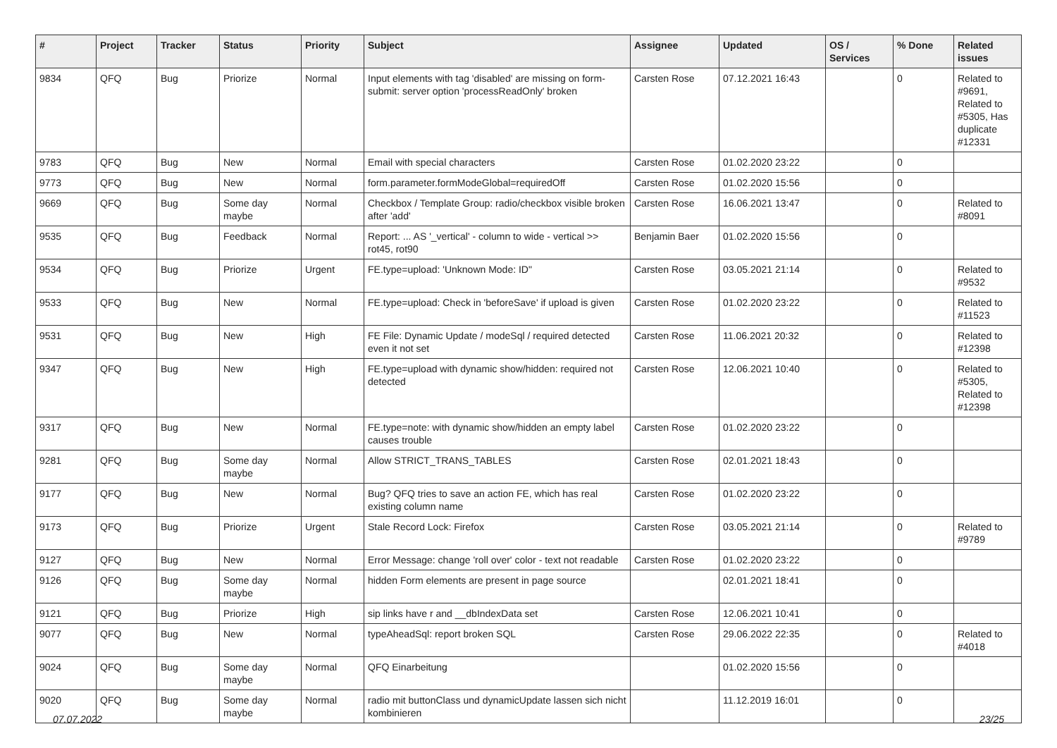| # | Project | Tracker | Status | Priority | Subject | Assignee | Updated | OS / Services | % Done | Related issues |
| --- | --- | --- | --- | --- | --- | --- | --- | --- | --- | --- |
| 9834 | QFQ | Bug | Priorize | Normal | Input elements with tag 'disabled' are missing on form-submit: server option 'processReadOnly' broken | Carsten Rose | 07.12.2021 16:43 | | 0 | Related to #9691, Related to #5305, Has duplicate #12331 |
| 9783 | QFQ | Bug | New | Normal | Email with special characters | Carsten Rose | 01.02.2020 23:22 | | 0 | |
| 9773 | QFQ | Bug | New | Normal | form.parameter.formModeGlobal=requiredOff | Carsten Rose | 01.02.2020 15:56 | | 0 | |
| 9669 | QFQ | Bug | Some day maybe | Normal | Checkbox / Template Group: radio/checkbox visible broken after 'add' | Carsten Rose | 16.06.2021 13:47 | | 0 | Related to #8091 |
| 9535 | QFQ | Bug | Feedback | Normal | Report: ... AS '_vertical' - column to wide - vertical >> rot45, rot90 | Benjamin Baer | 01.02.2020 15:56 | | 0 | |
| 9534 | QFQ | Bug | Priorize | Urgent | FE.type=upload: 'Unknown Mode: ID" | Carsten Rose | 03.05.2021 21:14 | | 0 | Related to #9532 |
| 9533 | QFQ | Bug | New | Normal | FE.type=upload: Check in 'beforeSave' if upload is given | Carsten Rose | 01.02.2020 23:22 | | 0 | Related to #11523 |
| 9531 | QFQ | Bug | New | High | FE File: Dynamic Update / modeSql / required detected even it not set | Carsten Rose | 11.06.2021 20:32 | | 0 | Related to #12398 |
| 9347 | QFQ | Bug | New | High | FE.type=upload with dynamic show/hidden: required not detected | Carsten Rose | 12.06.2021 10:40 | | 0 | Related to #5305, Related to #12398 |
| 9317 | QFQ | Bug | New | Normal | FE.type=note: with dynamic show/hidden an empty label causes trouble | Carsten Rose | 01.02.2020 23:22 | | 0 | |
| 9281 | QFQ | Bug | Some day maybe | Normal | Allow STRICT_TRANS_TABLES | Carsten Rose | 02.01.2021 18:43 | | 0 | |
| 9177 | QFQ | Bug | New | Normal | Bug? QFQ tries to save an action FE, which has real existing column name | Carsten Rose | 01.02.2020 23:22 | | 0 | |
| 9173 | QFQ | Bug | Priorize | Urgent | Stale Record Lock: Firefox | Carsten Rose | 03.05.2021 21:14 | | 0 | Related to #9789 |
| 9127 | QFQ | Bug | New | Normal | Error Message: change 'roll over' color - text not readable | Carsten Rose | 01.02.2020 23:22 | | 0 | |
| 9126 | QFQ | Bug | Some day maybe | Normal | hidden Form elements are present in page source | | 02.01.2021 18:41 | | 0 | |
| 9121 | QFQ | Bug | Priorize | High | sip links have r and __dbIndexData set | Carsten Rose | 12.06.2021 10:41 | | 0 | |
| 9077 | QFQ | Bug | New | Normal | typeAheadSql: report broken SQL | Carsten Rose | 29.06.2022 22:35 | | 0 | Related to #4018 |
| 9024 | QFQ | Bug | Some day maybe | Normal | QFQ Einarbeitung | | 01.02.2020 15:56 | | 0 | |
| 9020 | QFQ | Bug | Some day maybe | Normal | radio mit buttonClass und dynamicUpdate lassen sich nicht kombinieren | | 11.12.2019 16:01 | | 0 | |
07.07.2022 23/25